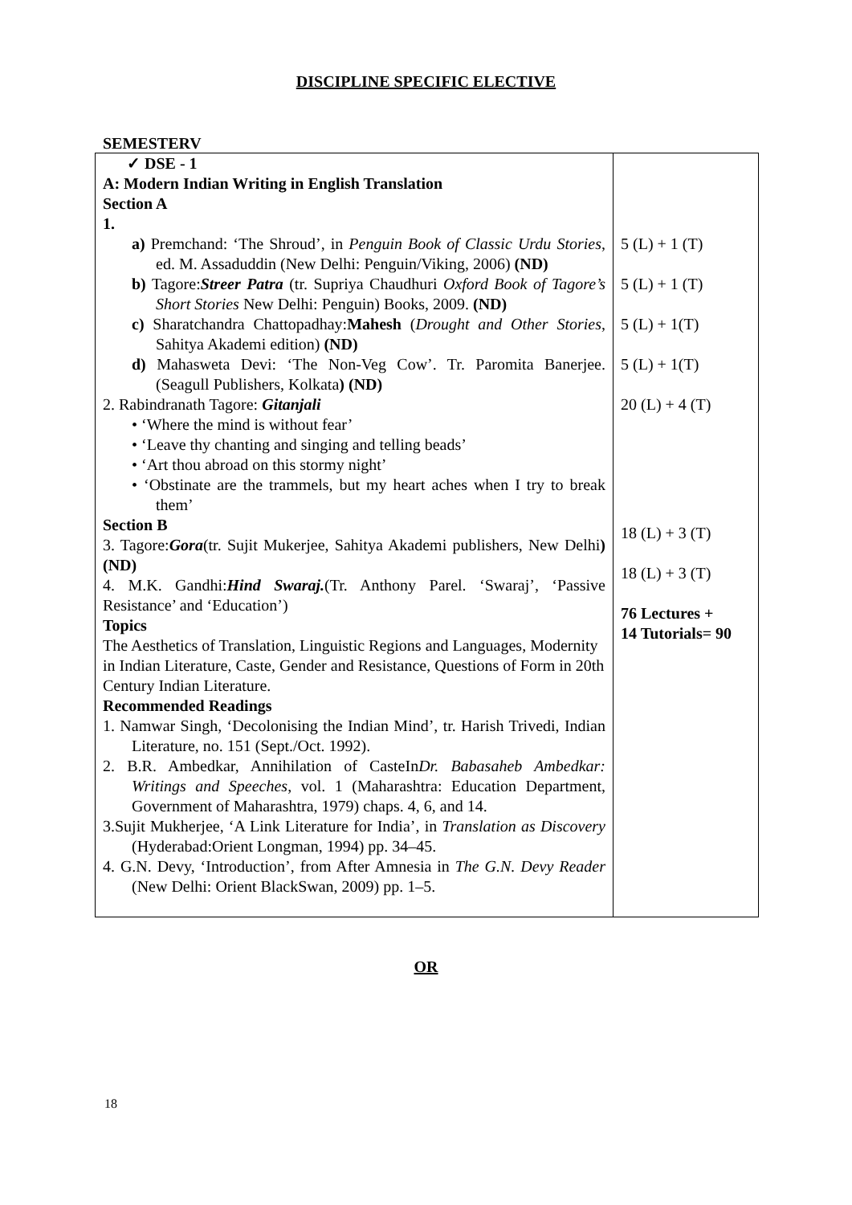DISCIPLINE SPECIFIC ELECTIVE
SEMESTERV
| ✓ DSE - 1 A: Modern Indian Writing in English Translation Section A 1. a) Premchand: ‘The Shroud’, in Penguin Book of Classic Urdu Stories , ed. M. Assaduddin (New Delhi: Penguin/Viking, 2006) (ND) b) Tagore: Streer Patra (tr. Supriya Chaudhuri Oxford Book of Tagore’s Short Stories New Delhi: Penguin) Books, 2009. (ND) c) Sharatchandra Chattopadhay: Mahesh ( Drought and Other Stories , Sahitya Akademi edition) (ND) d) Mahasweta Devi: ‘The Non-Veg Cow’. Tr. Paromita Banerjee. (Seagull Publishers, Kolkata ) (ND) 2. Rabindranath Tagore: Gitanjali • ‘Where the mind is without fear’ • ‘Leave thy chanting and singing and telling beads’ • ‘Art thou abroad on this stormy night’ • ‘Obstinate are the trammels, but my heart aches when I try to break them’ Section B 3. Tagore: Gora (tr. Sujit Mukerjee, Sahitya Akademi publishers, New Delhi ) (ND) 4. M.K. Gandhi: Hind Swaraj. (Tr. Anthony Parel. ‘Swaraj’, ‘Passive Resistance’ and ‘Education’) Topics The Aesthetics of Translation, Linguistic Regions and Languages, Modernity in Indian Literature, Caste, Gender and Resistance, Questions of Form in 20th Century Indian Literature. Recommended Readings 1. Namwar Singh, ‘Decolonising the Indian Mind’, tr. Harish Trivedi, Indian Literature, no. 151 (Sept./Oct. 1992). 2. B.R. Ambedkar, Annihilation of CasteIn Dr. Babasaheb Ambedkar: Writings and Speeches , vol. 1 (Maharashtra: Education Department, Government of Maharashtra, 1979) chaps. 4, 6, and 14. 3.Sujit Mukherjee, ‘A Link Literature for India’, in Translation as Discovery (Hyderabad:Orient Longman, 1994) pp. 34–45. 4. G.N. Devy, ‘Introduction’, from After Amnesia in The G.N. Devy Reader (New Delhi: Orient BlackSwan, 2009) pp. 1–5. | 5 (L) + 1 (T) 5 (L) + 1 (T) 5 (L) + 1(T) 5 (L) + 1(T) 20 (L) + 4 (T) 18 (L) + 3 (T) 18 (L) + 3 (T) 76 Lectures + 14 Tutorials= 90 |
OR
18